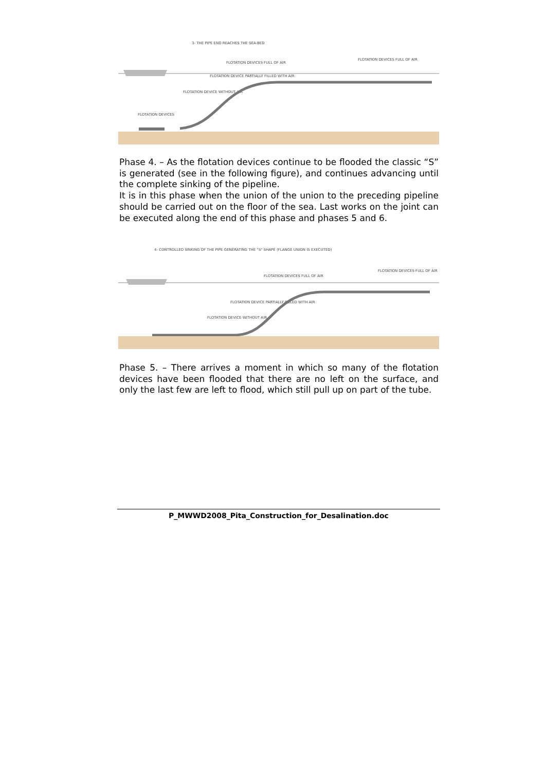3- THE PIPE END REACHES THE SEA-BED
FLOTATION DEVICES FULL OF AIR
FLOTATION DEVICES FULL OF AIR
FLOTATION DEVICE PARTIALLY FILLED WITH AIR
FLOTATION DEVICE WITHOUT AIR
FLOTATION DEVICES
Phase 4. – As the flotation devices continue to be flooded the classic “S” is generated (see in the following figure), and continues advancing until the complete sinking of the pipeline.
It is in this phase when the union of the union to the preceding pipeline should be carried out on the floor of the sea. Last works on the joint can be executed along the end of this phase and phases 5 and 6.
4- CONTROLLED SINKING OF THE PIPE GENERATING THE "S" SHAPE (FLANGE UNION IS EXECUTED)
FLOTATION DEVICES FULL OF AIR
FLOTATION DEVICES FULL OF AIR
FLOTATION DEVICE PARTIALLY FILLED WITH AIR
FLOTATION DEVICE WITHOUT AIR
Phase 5. – There arrives a moment in which so many of the flotation devices have been flooded that there are no left on the surface, and only the last few are left to flood, which still pull up on part of the tube.
P_MWWD2008_Pita_Construction_for_Desalination.doc